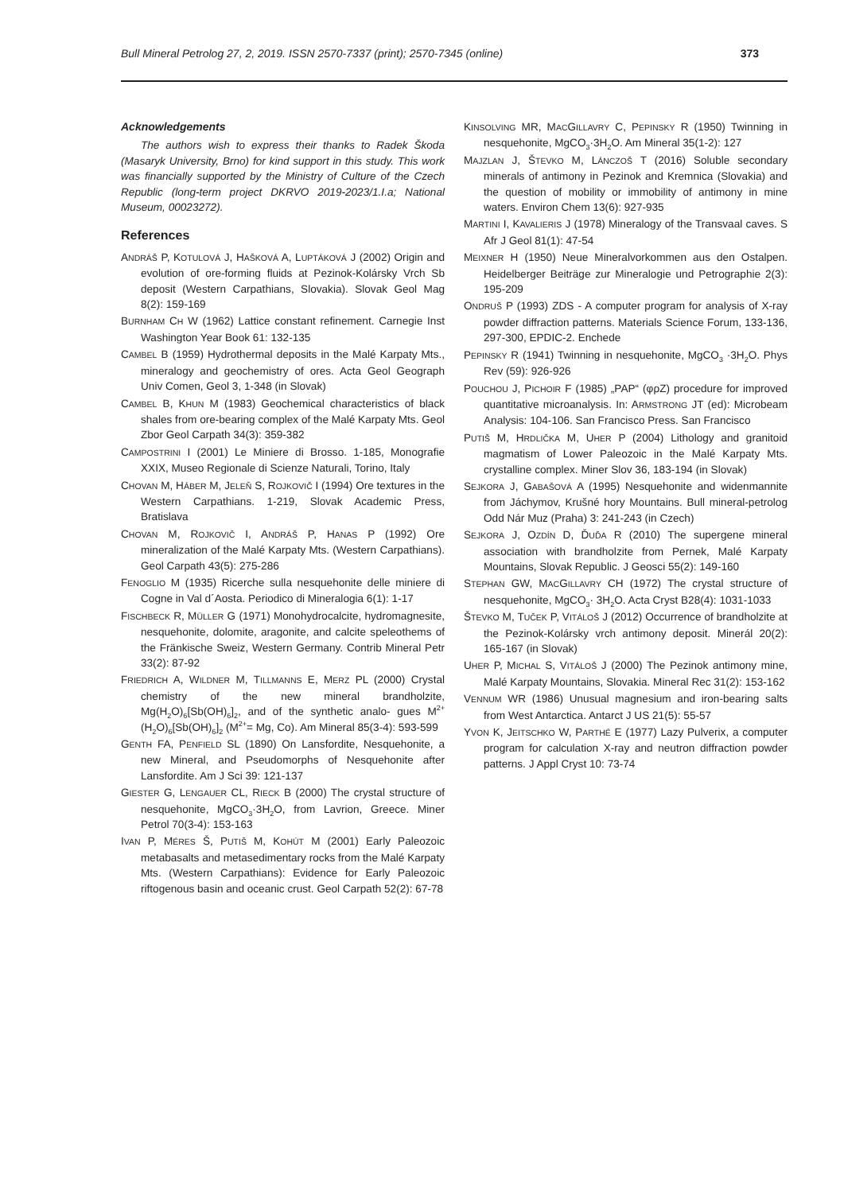Bull Mineral Petrolog 27, 2, 2019. ISSN 2570-7337 (print); 2570-7345 (online) 373
Acknowledgements
The authors wish to express their thanks to Radek Škoda (Masaryk University, Brno) for kind support in this study. This work was financially supported by the Ministry of Culture of the Czech Republic (long-term project DKRVO 2019-2023/1.I.a; National Museum, 00023272).
References
ANDRÁŠ P, KOTULOVÁ J, HAŠKOVÁ A, LUPTÁKOVÁ J (2002) Origin and evolution of ore-forming fluids at Pezinok-Kolársky Vrch Sb deposit (Western Carpathians, Slovakia). Slovak Geol Mag 8(2): 159-169
BURNHAM CH W (1962) Lattice constant refinement. Carnegie Inst Washington Year Book 61: 132-135
CAMBEL B (1959) Hydrothermal deposits in the Malé Karpaty Mts., mineralogy and geochemistry of ores. Acta Geol Geograph Univ Comen, Geol 3, 1-348 (in Slovak)
CAMBEL B, KHUN M (1983) Geochemical characteristics of black shales from ore-bearing complex of the Malé Karpaty Mts. Geol Zbor Geol Carpath 34(3): 359-382
CAMPOSTRINI I (2001) Le Miniere di Brosso. 1-185, Monografie XXIX, Museo Regionale di Scienze Naturali, Torino, Italy
CHOVAN M, HÁBER M, JELEŇ S, ROJKOVIČ I (1994) Ore textures in the Western Carpathians. 1-219, Slovak Academic Press, Bratislava
CHOVAN M, ROJKOVIČ I, ANDRÁŠ P, HANAS P (1992) Ore mineralization of the Malé Karpaty Mts. (Western Carpathians). Geol Carpath 43(5): 275-286
FENOGLIO M (1935) Ricerche sulla nesquehonite delle miniere di Cogne in Val d´Aosta. Periodico di Mineralogia 6(1): 1-17
FISCHBECK R, MÜLLER G (1971) Monohydrocalcite, hydromagnesite, nesquehonite, dolomite, aragonite, and calcite speleothems of the Fränkische Sweiz, Western Germany. Contrib Mineral Petr 33(2): 87-92
FRIEDRICH A, WILDNER M, TILLMANNS E, MERZ PL (2000) Crystal chemistry of the new mineral brandholzite, Mg(H<sub>2</sub>O)<sub>6</sub>[Sb(OH)<sub>6</sub>]<sub>2</sub>, and of the synthetic analo- gues M<sup>2+</sup>(H<sub>2</sub>O)<sub>6</sub>[Sb(OH)<sub>6</sub>]<sub>2</sub> (M<sup>2+</sup>= Mg, Co). Am Mineral 85(3-4): 593-599
GENTH FA, PENFIELD SL (1890) On Lansfordite, Nesquehonite, a new Mineral, and Pseudomorphs of Nesquehonite after Lansfordite. Am J Sci 39: 121-137
GIESTER G, LENGAUER CL, RIECK B (2000) The crystal structure of nesquehonite, MgCO<sub>3</sub>·3H<sub>2</sub>O, from Lavrion, Greece. Miner Petrol 70(3-4): 153-163
IVAN P, MÉRES Š, PUTIŠ M, KOHÚT M (2001) Early Paleozoic metabasalts and metasedimentary rocks from the Malé Karpaty Mts. (Western Carpathians): Evidence for Early Paleozoic riftogenous basin and oceanic crust. Geol Carpath 52(2): 67-78
KINSOLVING MR, MACGILLAVRY C, PEPINSKY R (1950) Twinning in nesquehonite, MgCO<sub>3</sub>·3H<sub>2</sub>O. Am Mineral 35(1-2): 127
MAJZLAN J, ŠTEVKO M, LÁNCZOŠ T (2016) Soluble secondary minerals of antimony in Pezinok and Kremnica (Slovakia) and the question of mobility or immobility of antimony in mine waters. Environ Chem 13(6): 927-935
MARTINI I, KAVALIERIS J (1978) Mineralogy of the Transvaal caves. S Afr J Geol 81(1): 47-54
MEIXNER H (1950) Neue Mineralvorkommen aus den Ostalpen. Heidelberger Beiträge zur Mineralogie und Petrographie 2(3): 195-209
ONDRUŠ P (1993) ZDS - A computer program for analysis of X-ray powder diffraction patterns. Materials Science Forum, 133-136, 297-300, EPDIC-2. Enchede
PEPINSKY R (1941) Twinning in nesquehonite, MgCO<sub>3</sub> ·3H<sub>2</sub>O. Phys Rev (59): 926-926
POUCHOU J, PICHOIR F (1985) „PAP“ (φρZ) procedure for improved quantitative microanalysis. In: ARMSTRONG JT (ed): Microbeam Analysis: 104-106. San Francisco Press. San Francisco
PUTIŠ M, HRDLIČKA M, UHER P (2004) Lithology and granitoid magmatism of Lower Paleozoic in the Malé Karpaty Mts. crystalline complex. Miner Slov 36, 183-194 (in Slovak)
SEJKORA J, GABAŠOVÁ A (1995) Nesquehonite and widenmannite from Jáchymov, Krušné hory Mountains. Bull mineral-petrolog Odd Nár Muz (Praha) 3: 241-243 (in Czech)
SEJKORA J, OZDÍN D, ĎUĎA R (2010) The supergene mineral association with brandholzite from Pernek, Malé Karpaty Mountains, Slovak Republic. J Geosci 55(2): 149-160
STEPHAN GW, MACGILLAVRY CH (1972) The crystal structure of nesquehonite, MgCO<sub>3</sub>· 3H<sub>2</sub>O. Acta Cryst B28(4): 1031-1033
ŠTEVKO M, TUČEK P, VITÁLOŠ J (2012) Occurrence of brandholzite at the Pezinok-Kolársky vrch antimony deposit. Minerál 20(2): 165-167 (in Slovak)
UHER P, MICHAL S, VITÁLOŠ J (2000) The Pezinok antimony mine, Malé Karpaty Mountains, Slovakia. Mineral Rec 31(2): 153-162
VENNUM WR (1986) Unusual magnesium and iron-bearing salts from West Antarctica. Antarct J US 21(5): 55-57
YVON K, JEITSCHKO W, PARTHÉ E (1977) Lazy Pulverix, a computer program for calculation X-ray and neutron diffraction powder patterns. J Appl Cryst 10: 73-74